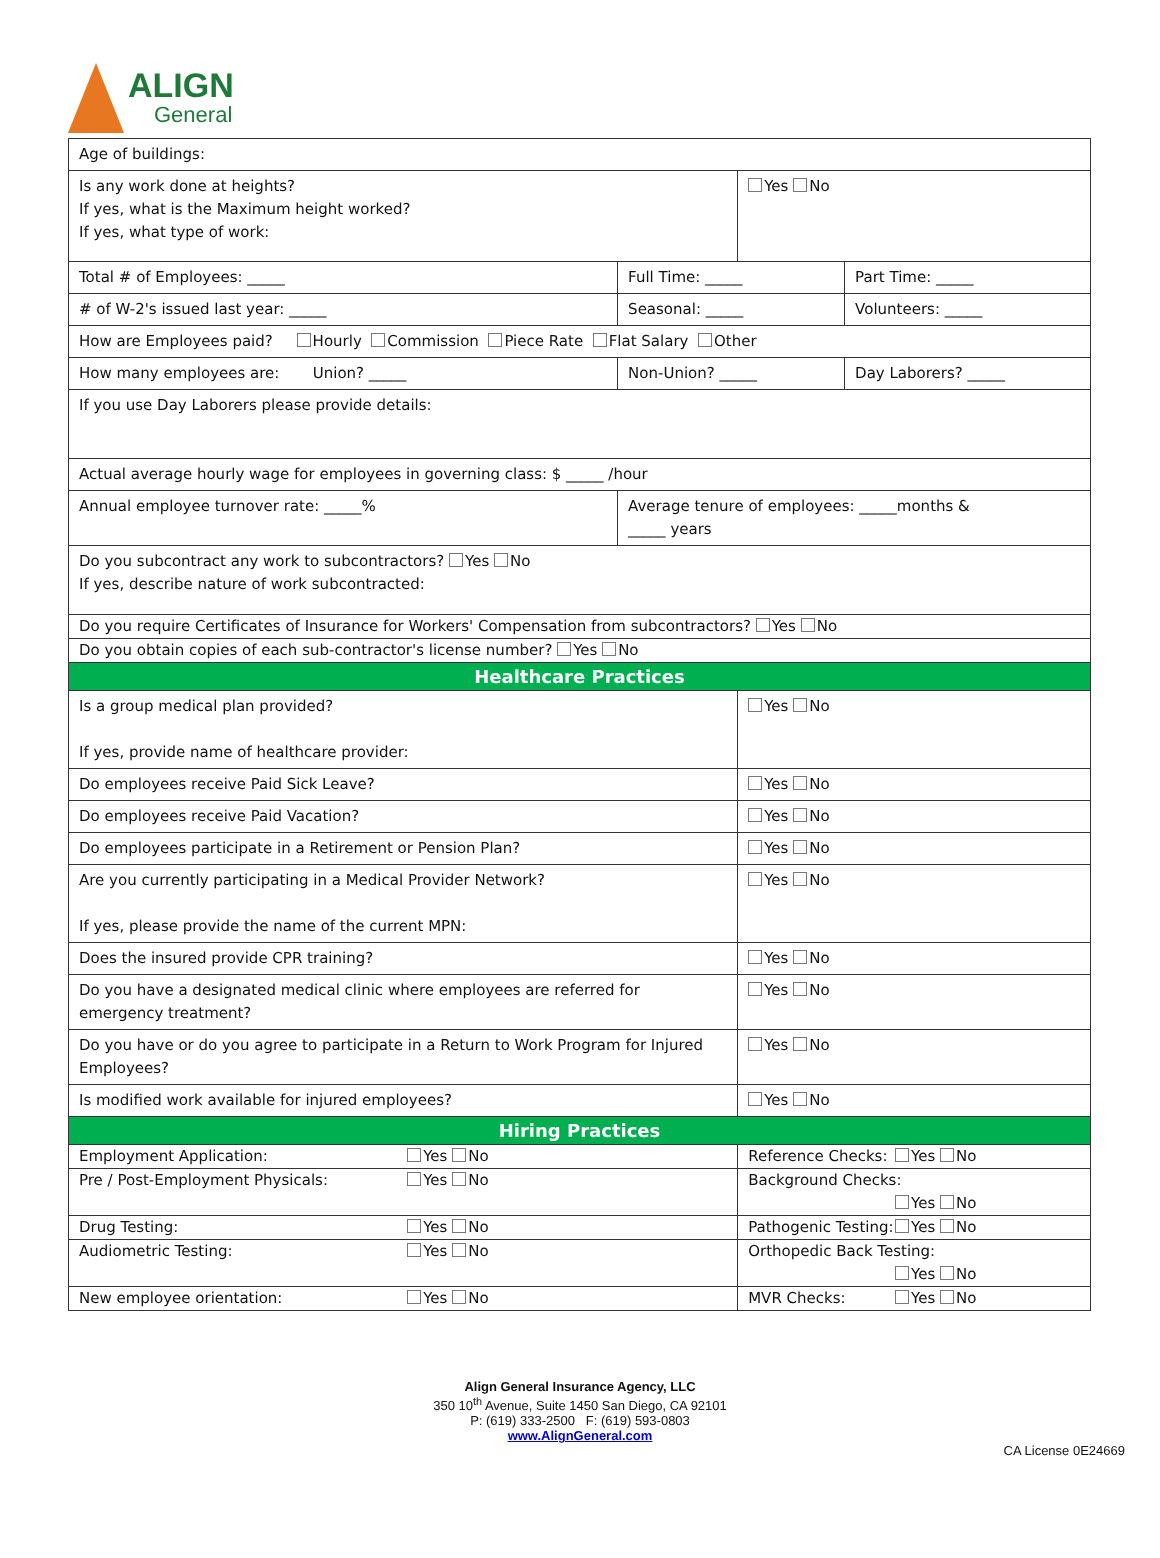ALIGN
General
| Age of buildings: | | | | |
| Is any work done at heights? If yes, what is the Maximum height worked? If yes, what type of work: | | | Yes No | |
| Total # of Employees: _____ | Full Time: _____ | | | Part Time: _____ |
| # of W-2's issued last year: _____ | Seasonal: _____ | | | Volunteers: _____ |
| How are Employees paid? Hourly Commission Piece Rate Flat Salary Other | | | | |
| How many employees are: Union? _____ | | Non-Union? _____ | | Day Laborers? _____ |
| If you use Day Laborers please provide details: | | | | |
| Actual average hourly wage for employees in governing class: $ _____ /hour | | | | |
| Annual employee turnover rate: _____% | | Average tenure of employees: _____months & _____ years | | |
| Do you subcontract any work to subcontractors? Yes No If yes, describe nature of work subcontracted: | | | | |
| Do you require Certificates of Insurance for Workers' Compensation from subcontractors? Yes No | | | | |
| Do you obtain copies of each sub-contractor's license number? Yes No | | | | |
| Healthcare Practices | | | | |
| Is a group medical plan provided? If yes, provide name of healthcare provider: | | | Yes No | |
| Do employees receive Paid Sick Leave? | | | Yes No | |
| Do employees receive Paid Vacation? | | | Yes No | |
| Do employees participate in a Retirement or Pension Plan? | | | Yes No | |
| Are you currently participating in a Medical Provider Network? If yes, please provide the name of the current MPN: | | | Yes No | |
| Does the insured provide CPR training? | | | Yes No | |
| Do you have a designated medical clinic where employees are referred for emergency treatment? | | | Yes No | |
| Do you have or do you agree to participate in a Return to Work Program for Injured Employees? | | | Yes No | |
| Is modified work available for injured employees? | | | Yes No | |
| Hiring Practices | | | | |
| Employment Application: Yes No | | | Reference Checks: Yes No | |
| Pre / Post-Employment Physicals: Yes No | | | Background Checks: Yes No | |
| Drug Testing: Yes No | | | Pathogenic Testing: Yes No | |
| Audiometric Testing: Yes No | | | Orthopedic Back Testing: Yes No | |
| New employee orientation: Yes No | | | MVR Checks: Yes No | |
Align General Insurance Agency, LLC
350 10<sup>th</sup> Avenue, Suite 1450 San Diego, CA 92101
P: (619) 333-2500 F: (619) 593-0803
www.AlignGeneral.com
CA License 0E24669